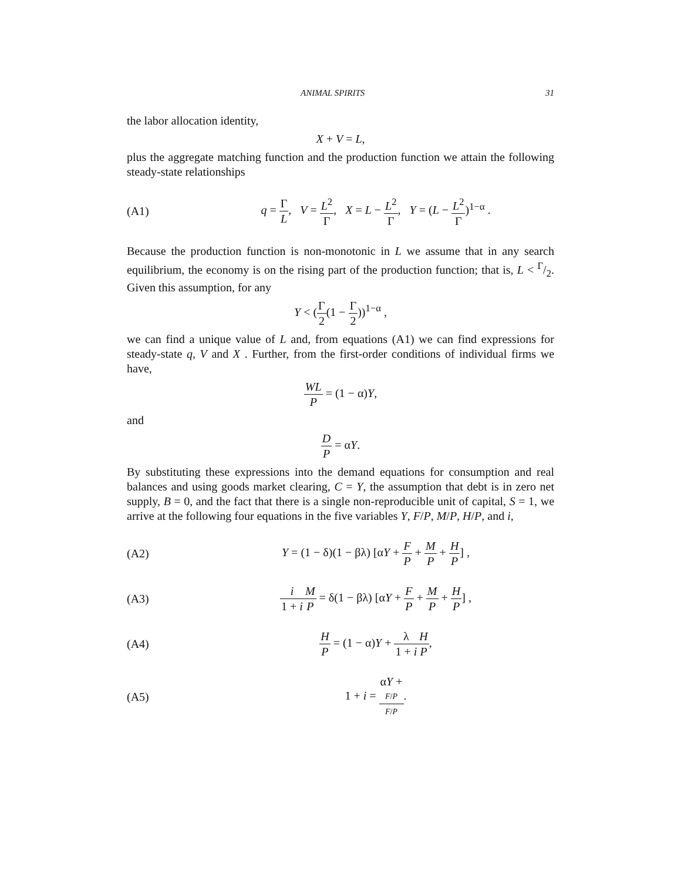ANIMAL SPIRITS 31
the labor allocation identity,
X + V = L,
plus the aggregate matching function and the production function we attain the following steady-state relationships
(A1)
q = Γ L, V = L<sup>2</sup> Γ, X = L − L<sup>2</sup> Γ, Y = (L − L<sup>2</sup> Γ)<sup>1−α</sup> .
Because the production function is non-monotonic in L we assume that in any search equilibrium, the economy is on the rising part of the production function; that is, L < Γ/2. Given this assumption, for any
Y < (Γ 2(1 − Γ 2))<sup>1−α</sup> ,
we can find a unique value of L and, from equations (A1) we can find expressions for steady-state q, V and X . Further, from the first-order conditions of individual firms we have,
WL P = (1 − α)Y,
and
D P = αY.
By substituting these expressions into the demand equations for consumption and real balances and using goods market clearing, C = Y, the assumption that debt is in zero net supply, B = 0, and the fact that there is a single non-reproducible unit of capital, S = 1, we arrive at the following four equations in the five variables Y, F/P, M/P, H/P, and i,
(A2)
Y = (1 − δ)(1 − βλ) [αY + F P + M P + H P] ,
(A3)
i 1 + i M P = δ(1 − βλ) [αY + F P + M P + H P] ,
(A4) H P = (1 − α)Y + λ 1 + i H P,
(A5) 1 + i = αY +
F/P F/P.